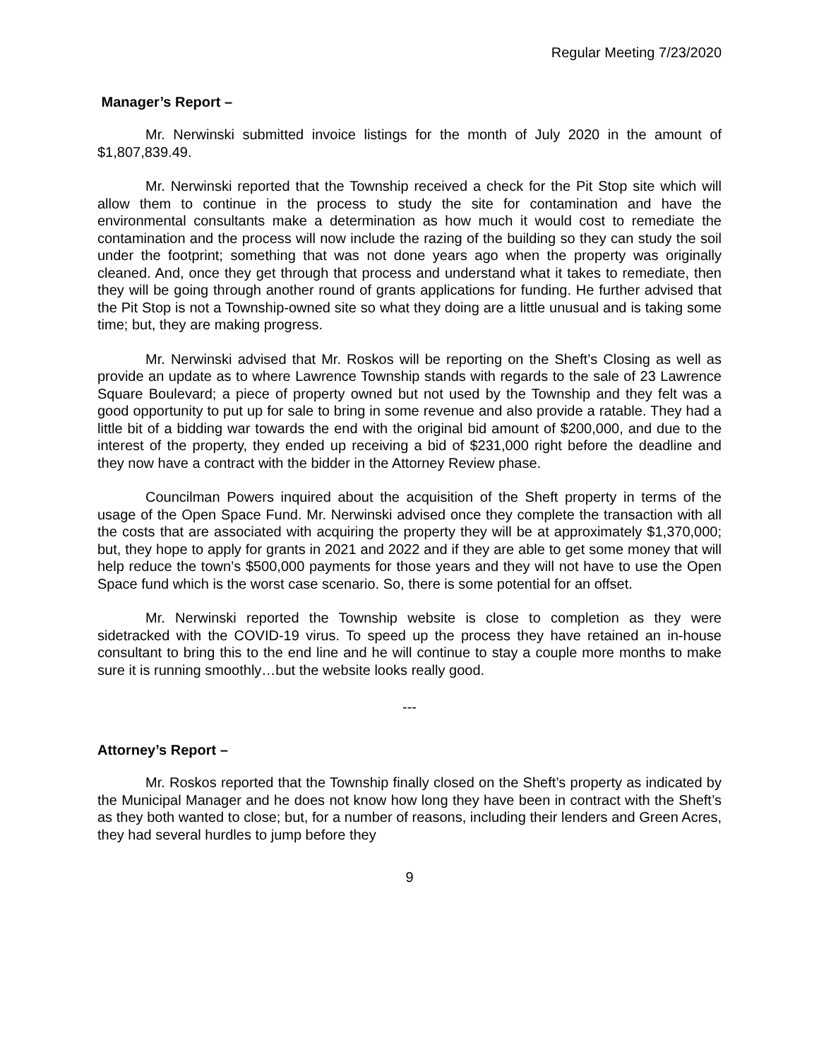Regular Meeting 7/23/2020
Manager’s Report –
Mr. Nerwinski submitted invoice listings for the month of July 2020 in the amount of $1,807,839.49.
Mr. Nerwinski reported that the Township received a check for the Pit Stop site which will allow them to continue in the process to study the site for contamination and have the environmental consultants make a determination as how much it would cost to remediate the contamination and the process will now include the razing of the building so they can study the soil under the footprint; something that was not done years ago when the property was originally cleaned. And, once they get through that process and understand what it takes to remediate, then they will be going through another round of grants applications for funding. He further advised that the Pit Stop is not a Township-owned site so what they doing are a little unusual and is taking some time; but, they are making progress.
Mr. Nerwinski advised that Mr. Roskos will be reporting on the Sheft’s Closing as well as provide an update as to where Lawrence Township stands with regards to the sale of 23 Lawrence Square Boulevard; a piece of property owned but not used by the Township and they felt was a good opportunity to put up for sale to bring in some revenue and also provide a ratable. They had a little bit of a bidding war towards the end with the original bid amount of $200,000, and due to the interest of the property, they ended up receiving a bid of $231,000 right before the deadline and they now have a contract with the bidder in the Attorney Review phase.
Councilman Powers inquired about the acquisition of the Sheft property in terms of the usage of the Open Space Fund. Mr. Nerwinski advised once they complete the transaction with all the costs that are associated with acquiring the property they will be at approximately $1,370,000; but, they hope to apply for grants in 2021 and 2022 and if they are able to get some money that will help reduce the town’s $500,000 payments for those years and they will not have to use the Open Space fund which is the worst case scenario. So, there is some potential for an offset.
Mr. Nerwinski reported the Township website is close to completion as they were sidetracked with the COVID-19 virus. To speed up the process they have retained an in-house consultant to bring this to the end line and he will continue to stay a couple more months to make sure it is running smoothly…but the website looks really good.
---
Attorney’s Report –
Mr. Roskos reported that the Township finally closed on the Sheft’s property as indicated by the Municipal Manager and he does not know how long they have been in contract with the Sheft’s as they both wanted to close; but, for a number of reasons, including their lenders and Green Acres, they had several hurdles to jump before they
9